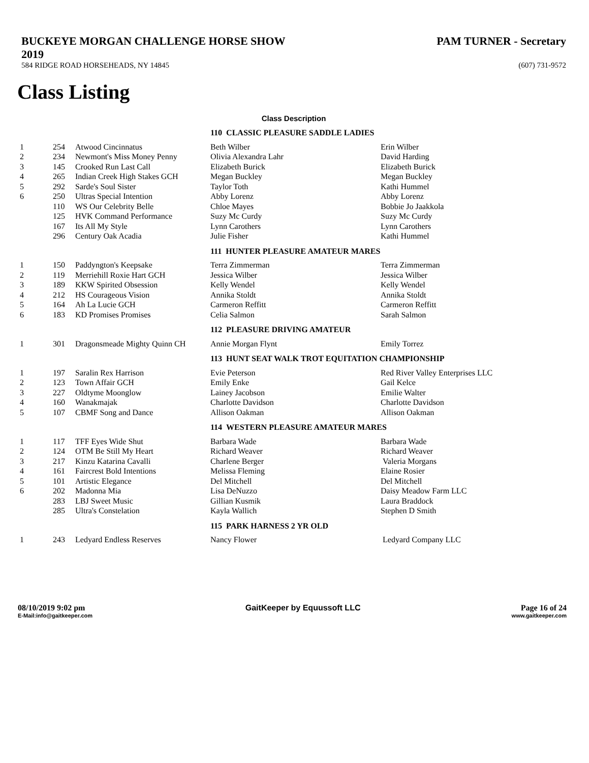BUCKEYE MORGAN CHALLENGE HORSE SHOW
2019
PAM TURNER - Secretary
584 RIDGE ROAD HORSEHEADS, NY 14845
(607) 731-9572
Class Listing
Class Description
| | | | 110 CLASSIC PLEASURE SADDLE LADIES | |
| 1 | 254 | Atwood Cincinnatus | Beth Wilber | Erin Wilber |
| 2 | 234 | Newmont's Miss Money Penny | Olivia Alexandra Lahr | David Harding |
| 3 | 145 | Crooked Run Last Call | Elizabeth Burick | Elizabeth Burick |
| 4 | 265 | Indian Creek High Stakes GCH | Megan Buckley | Megan Buckley |
| 5 | 292 | Sarde's Soul Sister | Taylor Toth | Kathi Hummel |
| 6 | 250 | Ultras Special Intention | Abby Lorenz | Abby Lorenz |
| | 110 | WS Our Celebrity Belle | Chloe Mayes | Bobbie Jo Jaakkola |
| | 125 | HVK Command Performance | Suzy Mc Curdy | Suzy Mc Curdy |
| | 167 | Its All My Style | Lynn Carothers | Lynn Carothers |
| | 296 | Century Oak Acadia | Julie Fisher | Kathi Hummel |
| | | | 111 HUNTER PLEASURE AMATEUR MARES | |
| 1 | 150 | Paddyngton's Keepsake | Terra Zimmerman | Terra Zimmerman |
| 2 | 119 | Merriehill Roxie Hart GCH | Jessica Wilber | Jessica Wilber |
| 3 | 189 | KKW Spirited Obsession | Kelly Wendel | Kelly Wendel |
| 4 | 212 | HS Courageous Vision | Annika Stoldt | Annika Stoldt |
| 5 | 164 | Ah La Lucie GCH | Carmeron Reffitt | Carmeron Reffitt |
| 6 | 183 | KD Promises Promises | Celia Salmon | Sarah Salmon |
| | | | 112 PLEASURE DRIVING AMATEUR | |
| 1 | 301 | Dragonsmeade Mighty Quinn CH | Annie Morgan Flynt | Emily Torrez |
| | | | 113 HUNT SEAT WALK TROT EQUITATION CHAMPIONSHIP | |
| 1 | 197 | Saralin Rex Harrison | Evie Peterson | Red River Valley Enterprises LLC |
| 2 | 123 | Town Affair GCH | Emily Enke | Gail Kelce |
| 3 | 227 | Oldtyme Moonglow | Lainey Jacobson | Emilie Walter |
| 4 | 160 | Wanakmajak | Charlotte Davidson | Charlotte Davidson |
| 5 | 107 | CBMF Song and Dance | Allison Oakman | Allison Oakman |
| | | | 114 WESTERN PLEASURE AMATEUR MARES | |
| 1 | 117 | TFF Eyes Wide Shut | Barbara Wade | Barbara Wade |
| 2 | 124 | OTM Be Still My Heart | Richard Weaver | Richard Weaver |
| 3 | 217 | Kinzu Katarina Cavalli | Charlene Berger | Valeria Morgans |
| 4 | 161 | Faircrest Bold Intentions | Melissa Fleming | Elaine Rosier |
| 5 | 101 | Artistic Elegance | Del Mitchell | Del Mitchell |
| 6 | 202 | Madonna Mia | Lisa DeNuzzo | Daisy Meadow Farm LLC |
| | 283 | LBJ Sweet Music | Gillian Kusmik | Laura Braddock |
| | 285 | Ultra's Constelation | Kayla Wallich | Stephen D Smith |
| | | | 115 PARK HARNESS 2 YR OLD | |
| 1 | 243 | Ledyard Endless Reserves | Nancy Flower | Ledyard Company LLC |
08/10/2019 9:02 pm GaitKeeper by Equussoft LLC Page 16 of 24
E-Mail:info@gaitkeeper.com www.gaitkeeper.com